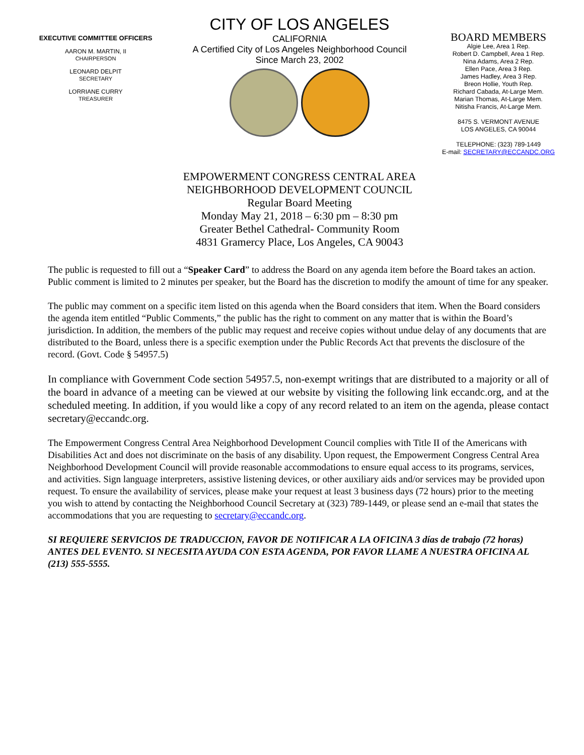EXECUTIVE COMMITTEE OFFICERS
AARON M. MARTIN, II
CHAIRPERSON
LEONARD DELPIT
SECRETARY
LORRIANE CURRY
TREASURER
CITY OF LOS ANGELES
CALIFORNIA
A Certified City of Los Angeles Neighborhood Council
Since March 23, 2002
BOARD MEMBERS
Algie Lee, Area 1 Rep.
Robert D. Campbell, Area 1 Rep.
Nina Adams, Area 2 Rep.
Ellen Pace, Area 3 Rep.
James Hadley, Area 3 Rep.
Breon Hollie, Youth Rep.
Richard Cabada, At-Large Mem.
Marian Thomas, At-Large Mem.
Nitisha Francis, At-Large Mem.
8475 S. VERMONT AVENUE
LOS ANGELES, CA 90044
TELEPHONE: (323) 789-1449
E-mail: SECRETARY@ECCANDC.ORG
EMPOWERMENT CONGRESS CENTRAL AREA
NEIGHBORHOOD DEVELOPMENT COUNCIL
Regular Board Meeting
Monday May 21, 2018 – 6:30 pm – 8:30 pm
Greater Bethel Cathedral- Community Room
4831 Gramercy Place, Los Angeles, CA 90043
The public is requested to fill out a “Speaker Card” to address the Board on any agenda item before the Board takes an action. Public comment is limited to 2 minutes per speaker, but the Board has the discretion to modify the amount of time for any speaker.
The public may comment on a specific item listed on this agenda when the Board considers that item. When the Board considers the agenda item entitled “Public Comments,” the public has the right to comment on any matter that is within the Board’s jurisdiction. In addition, the members of the public may request and receive copies without undue delay of any documents that are distributed to the Board, unless there is a specific exemption under the Public Records Act that prevents the disclosure of the record. (Govt. Code § 54957.5)
In compliance with Government Code section 54957.5, non-exempt writings that are distributed to a majority or all of the board in advance of a meeting can be viewed at our website by visiting the following link eccandc.org, and at the scheduled meeting. In addition, if you would like a copy of any record related to an item on the agenda, please contact secretary@eccandc.org.
The Empowerment Congress Central Area Neighborhood Development Council complies with Title II of the Americans with Disabilities Act and does not discriminate on the basis of any disability. Upon request, the Empowerment Congress Central Area Neighborhood Development Council will provide reasonable accommodations to ensure equal access to its programs, services, and activities. Sign language interpreters, assistive listening devices, or other auxiliary aids and/or services may be provided upon request. To ensure the availability of services, please make your request at least 3 business days (72 hours) prior to the meeting you wish to attend by contacting the Neighborhood Council Secretary at (323) 789-1449, or please send an e-mail that states the accommodations that you are requesting to secretary@eccandc.org.
SI REQUIERE SERVICIOS DE TRADUCCION, FAVOR DE NOTIFICAR A LA OFICINA 3 días de trabajo (72 horas) ANTES DEL EVENTO. SI NECESITA AYUDA CON ESTA AGENDA, POR FAVOR LLAME A NUESTRA OFICINA AL (213) 555-5555.